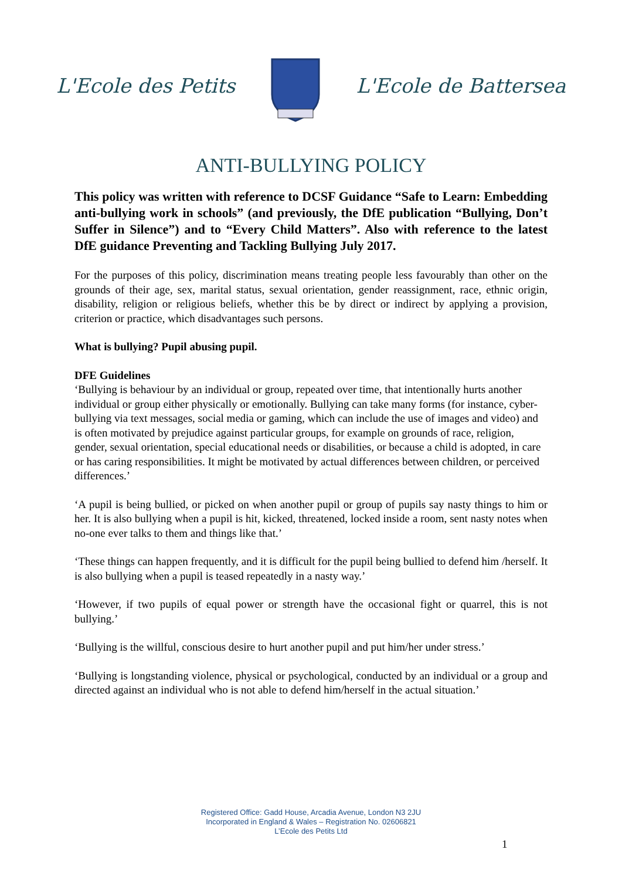L'Ecole des Petits L'Ecole de Battersea
ANTI-BULLYING POLICY
This policy was written with reference to DCSF Guidance “Safe to Learn: Embedding anti-bullying work in schools” (and previously, the DfE publication “Bullying, Don’t Suffer in Silence”) and to “Every Child Matters”. Also with reference to the latest DfE guidance Preventing and Tackling Bullying July 2017.
For the purposes of this policy, discrimination means treating people less favourably than other on the grounds of their age, sex, marital status, sexual orientation, gender reassignment, race, ethnic origin, disability, religion or religious beliefs, whether this be by direct or indirect by applying a provision, criterion or practice, which disadvantages such persons.
What is bullying? Pupil abusing pupil.
DFE Guidelines
‘Bullying is behaviour by an individual or group, repeated over time, that intentionally hurts another individual or group either physically or emotionally. Bullying can take many forms (for instance, cyber-bullying via text messages, social media or gaming, which can include the use of images and video) and is often motivated by prejudice against particular groups, for example on grounds of race, religion, gender, sexual orientation, special educational needs or disabilities, or because a child is adopted, in care or has caring responsibilities. It might be motivated by actual differences between children, or perceived differences.’
‘A pupil is being bullied, or picked on when another pupil or group of pupils say nasty things to him or her. It is also bullying when a pupil is hit, kicked, threatened, locked inside a room, sent nasty notes when no-one ever talks to them and things like that.’
‘These things can happen frequently, and it is difficult for the pupil being bullied to defend him /herself. It is also bullying when a pupil is teased repeatedly in a nasty way.’
‘However, if two pupils of equal power or strength have the occasional fight or quarrel, this is not bullying.’
‘Bullying is the willful, conscious desire to hurt another pupil and put him/her under stress.’
‘Bullying is longstanding violence, physical or psychological, conducted by an individual or a group and directed against an individual who is not able to defend him/herself in the actual situation.’
Registered Office: Gadd House, Arcadia Avenue, London N3 2JU
Incorporated in England & Wales – Registration No. 02606821
L’Ecole des Petits Ltd
1